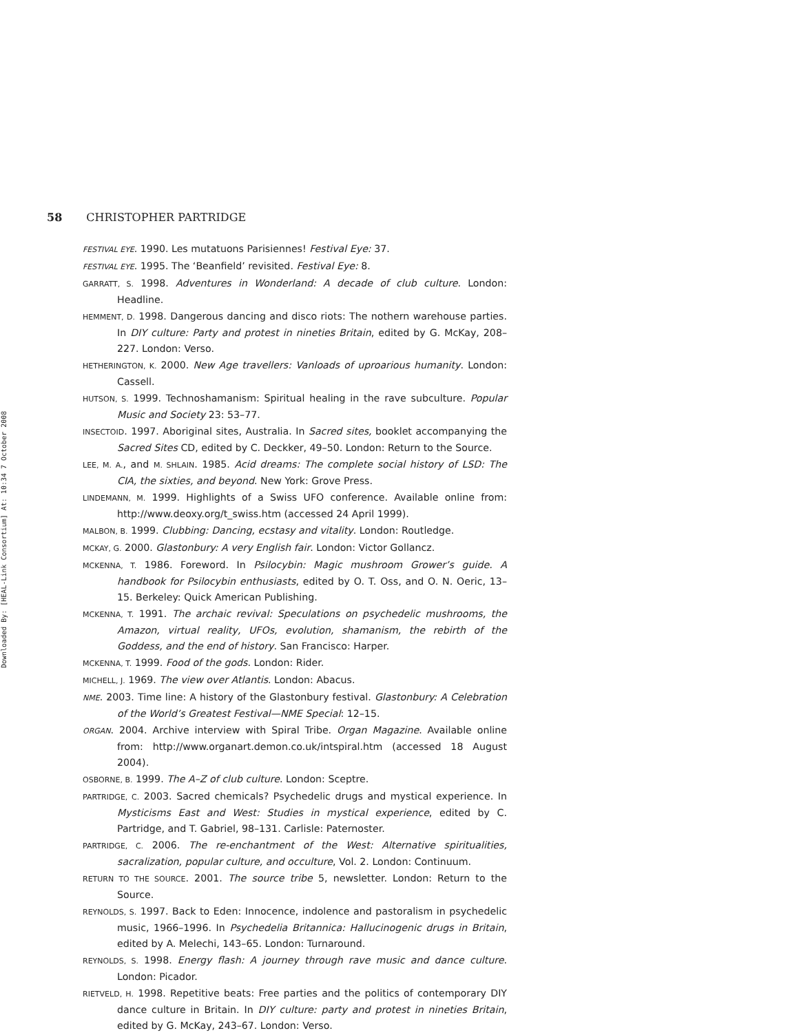Downloaded By: [HEAL-Link Consortium] At: 10:34 7 October 2008
58 CHRISTOPHER PARTRIDGE
FESTIVAL EYE. 1990. Les mutatuons Parisiennes! Festival Eye: 37.
FESTIVAL EYE. 1995. The ‘Beanfield’ revisited. Festival Eye: 8.
GARRATT, S. 1998. Adventures in Wonderland: A decade of club culture. London: Headline.
HEMMENT, D. 1998. Dangerous dancing and disco riots: The nothern warehouse parties. In DIY culture: Party and protest in nineties Britain, edited by G. McKay, 208–227. London: Verso.
HETHERINGTON, K. 2000. New Age travellers: Vanloads of uproarious humanity. London: Cassell.
HUTSON, S. 1999. Technoshamanism: Spiritual healing in the rave subculture. Popular Music and Society 23: 53–77.
INSECTOID. 1997. Aboriginal sites, Australia. In Sacred sites, booklet accompanying the Sacred Sites CD, edited by C. Deckker, 49–50. London: Return to the Source.
LEE, M. A., and M. SHLAIN. 1985. Acid dreams: The complete social history of LSD: The CIA, the sixties, and beyond. New York: Grove Press.
LINDEMANN, M. 1999. Highlights of a Swiss UFO conference. Available online from: http://www.deoxy.org/t_swiss.htm (accessed 24 April 1999).
MALBON, B. 1999. Clubbing: Dancing, ecstasy and vitality. London: Routledge.
MCKAY, G. 2000. Glastonbury: A very English fair. London: Victor Gollancz.
MCKENNA, T. 1986. Foreword. In Psilocybin: Magic mushroom Grower’s guide. A handbook for Psilocybin enthusiasts, edited by O. T. Oss, and O. N. Oeric, 13–15. Berkeley: Quick American Publishing.
MCKENNA, T. 1991. The archaic revival: Speculations on psychedelic mushrooms, the Amazon, virtual reality, UFOs, evolution, shamanism, the rebirth of the Goddess, and the end of history. San Francisco: Harper.
MCKENNA, T. 1999. Food of the gods. London: Rider.
MICHELL, J. 1969. The view over Atlantis. London: Abacus.
NME. 2003. Time line: A history of the Glastonbury festival. Glastonbury: A Celebration of the World’s Greatest Festival—NME Special: 12–15.
ORGAN. 2004. Archive interview with Spiral Tribe. Organ Magazine. Available online from: http://www.organart.demon.co.uk/intspiral.htm (accessed 18 August 2004).
OSBORNE, B. 1999. The A–Z of club culture. London: Sceptre.
PARTRIDGE, C. 2003. Sacred chemicals? Psychedelic drugs and mystical experience. In Mysticisms East and West: Studies in mystical experience, edited by C. Partridge, and T. Gabriel, 98–131. Carlisle: Paternoster.
PARTRIDGE, C. 2006. The re-enchantment of the West: Alternative spiritualities, sacralization, popular culture, and occulture, Vol. 2. London: Continuum.
RETURN TO THE SOURCE. 2001. The source tribe 5, newsletter. London: Return to the Source.
REYNOLDS, S. 1997. Back to Eden: Innocence, indolence and pastoralism in psychedelic music, 1966–1996. In Psychedelia Britannica: Hallucinogenic drugs in Britain, edited by A. Melechi, 143–65. London: Turnaround.
REYNOLDS, S. 1998. Energy flash: A journey through rave music and dance culture. London: Picador.
RIETVELD, H. 1998. Repetitive beats: Free parties and the politics of contemporary DIY dance culture in Britain. In DIY culture: party and protest in nineties Britain, edited by G. McKay, 243–67. London: Verso.